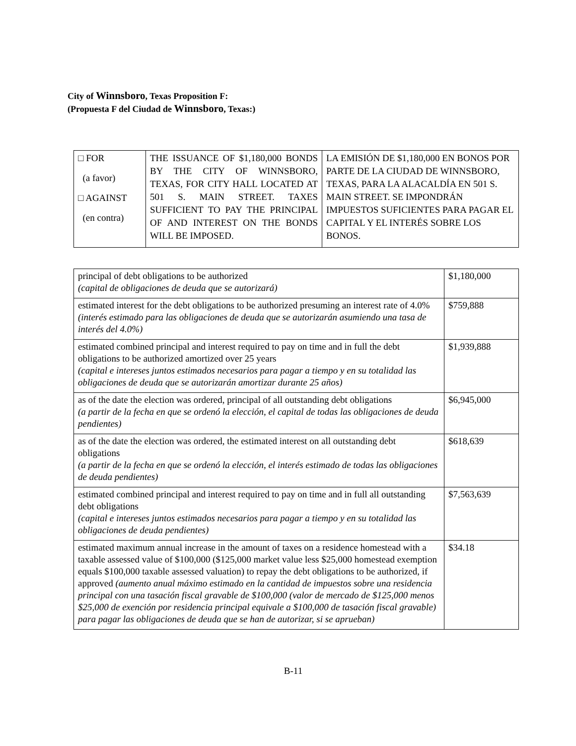City of Winnsboro, Texas Proposition F:
(Propuesta F del Ciudad de Winnsboro, Texas:)
| □ FOR (a favor) □ AGAINST (en contra) | THE ISSUANCE OF $1,180,000 BONDS BY THE CITY OF WINNSBORO, TEXAS, FOR CITY HALL LOCATED AT 501 S. MAIN STREET. TAXES SUFFICIENT TO PAY THE PRINCIPAL OF AND INTEREST ON THE BONDS WILL BE IMPOSED. | LA EMISIÓN DE $1,180,000 EN BONOS POR PARTE DE LA CIUDAD DE WINNSBORO, TEXAS, PARA LA ALACALDÍA EN 501 S. MAIN STREET. SE IMPONDRÁN IMPUESTOS SUFICIENTES PARA PAGAR EL CAPITAL Y EL INTERÉS SOBRE LOS BONOS. |
| principal of debt obligations to be authorized (capital de obligaciones de deuda que se autorizará) | $1,180,000 |
| estimated interest for the debt obligations to be authorized presuming an interest rate of 4.0% (interés estimado para las obligaciones de deuda que se autorizarán asumiendo una tasa de interés del 4.0%) | $759,888 |
| estimated combined principal and interest required to pay on time and in full the debt obligations to be authorized amortized over 25 years (capital e intereses juntos estimados necesarios para pagar a tiempo y en su totalidad las obligaciones de deuda que se autorizarán amortizar durante 25 años) | $1,939,888 |
| as of the date the election was ordered, principal of all outstanding debt obligations (a partir de la fecha en que se ordenó la elección, el capital de todas las obligaciones de deuda pendientes) | $6,945,000 |
| as of the date the election was ordered, the estimated interest on all outstanding debt obligations (a partir de la fecha en que se ordenó la elección, el interés estimado de todas las obligaciones de deuda pendientes) | $618,639 |
| estimated combined principal and interest required to pay on time and in full all outstanding debt obligations (capital e intereses juntos estimados necesarios para pagar a tiempo y en su totalidad las obligaciones de deuda pendientes) | $7,563,639 |
| estimated maximum annual increase in the amount of taxes on a residence homestead with a taxable assessed value of $100,000 ($125,000 market value less $25,000 homestead exemption equals $100,000 taxable assessed valuation) to repay the debt obligations to be authorized, if approved (aumento anual máximo estimado en la cantidad de impuestos sobre una residencia principal con una tasación fiscal gravable de $100,000 (valor de mercado de $125,000 menos $25,000 de exención por residencia principal equivale a $100,000 de tasación fiscal gravable) para pagar las obligaciones de deuda que se han de autorizar, si se aprueban) | $34.18 |
B-11